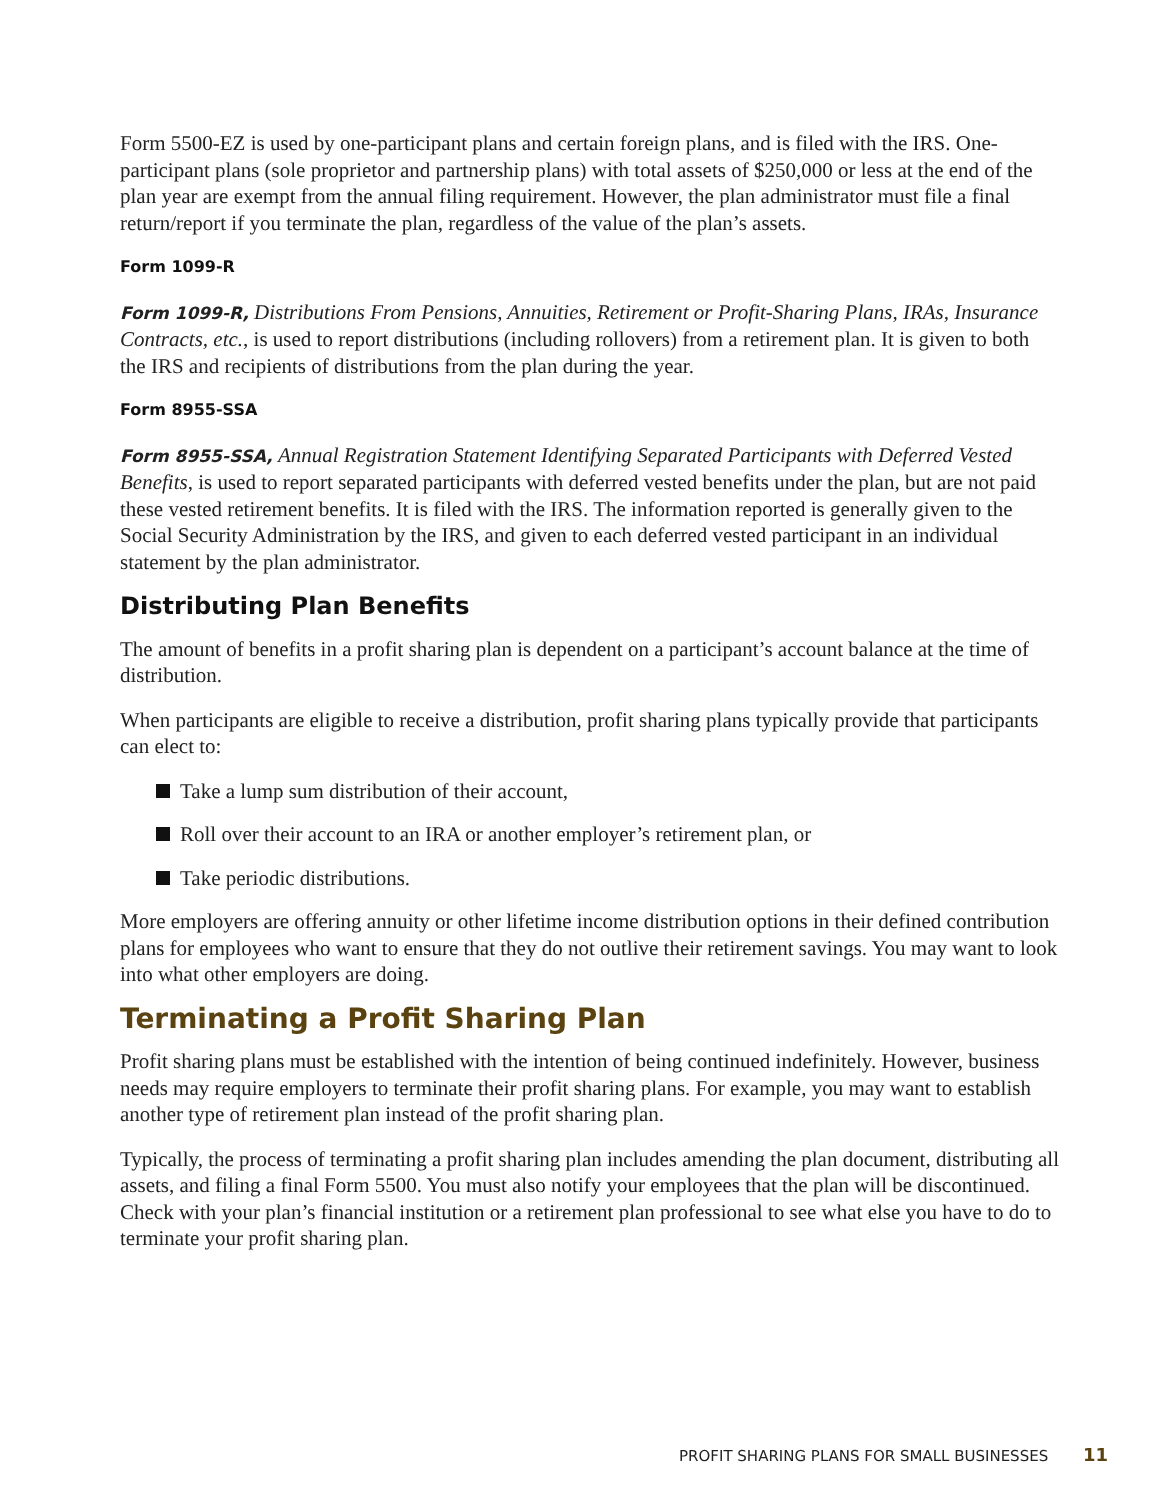Form 5500-EZ is used by one-participant plans and certain foreign plans, and is filed with the IRS. One-participant plans (sole proprietor and partnership plans) with total assets of $250,000 or less at the end of the plan year are exempt from the annual filing requirement. However, the plan administrator must file a final return/report if you terminate the plan, regardless of the value of the plan’s assets.
Form 1099-R
Form 1099-R, Distributions From Pensions, Annuities, Retirement or Profit-Sharing Plans, IRAs, Insurance Contracts, etc., is used to report distributions (including rollovers) from a retirement plan. It is given to both the IRS and recipients of distributions from the plan during the year.
Form 8955-SSA
Form 8955-SSA, Annual Registration Statement Identifying Separated Participants with Deferred Vested Benefits, is used to report separated participants with deferred vested benefits under the plan, but are not paid these vested retirement benefits. It is filed with the IRS. The information reported is generally given to the Social Security Administration by the IRS, and given to each deferred vested participant in an individual statement by the plan administrator.
Distributing Plan Benefits
The amount of benefits in a profit sharing plan is dependent on a participant’s account balance at the time of distribution.
When participants are eligible to receive a distribution, profit sharing plans typically provide that participants can elect to:
Take a lump sum distribution of their account,
Roll over their account to an IRA or another employer’s retirement plan, or
Take periodic distributions.
More employers are offering annuity or other lifetime income distribution options in their defined contribution plans for employees who want to ensure that they do not outlive their retirement savings. You may want to look into what other employers are doing.
Terminating a Profit Sharing Plan
Profit sharing plans must be established with the intention of being continued indefinitely. However, business needs may require employers to terminate their profit sharing plans. For example, you may want to establish another type of retirement plan instead of the profit sharing plan.
Typically, the process of terminating a profit sharing plan includes amending the plan document, distributing all assets, and filing a final Form 5500. You must also notify your employees that the plan will be discontinued. Check with your plan’s financial institution or a retirement plan professional to see what else you have to do to terminate your profit sharing plan.
PROFIT SHARING PLANS FOR SMALL BUSINESSES 11